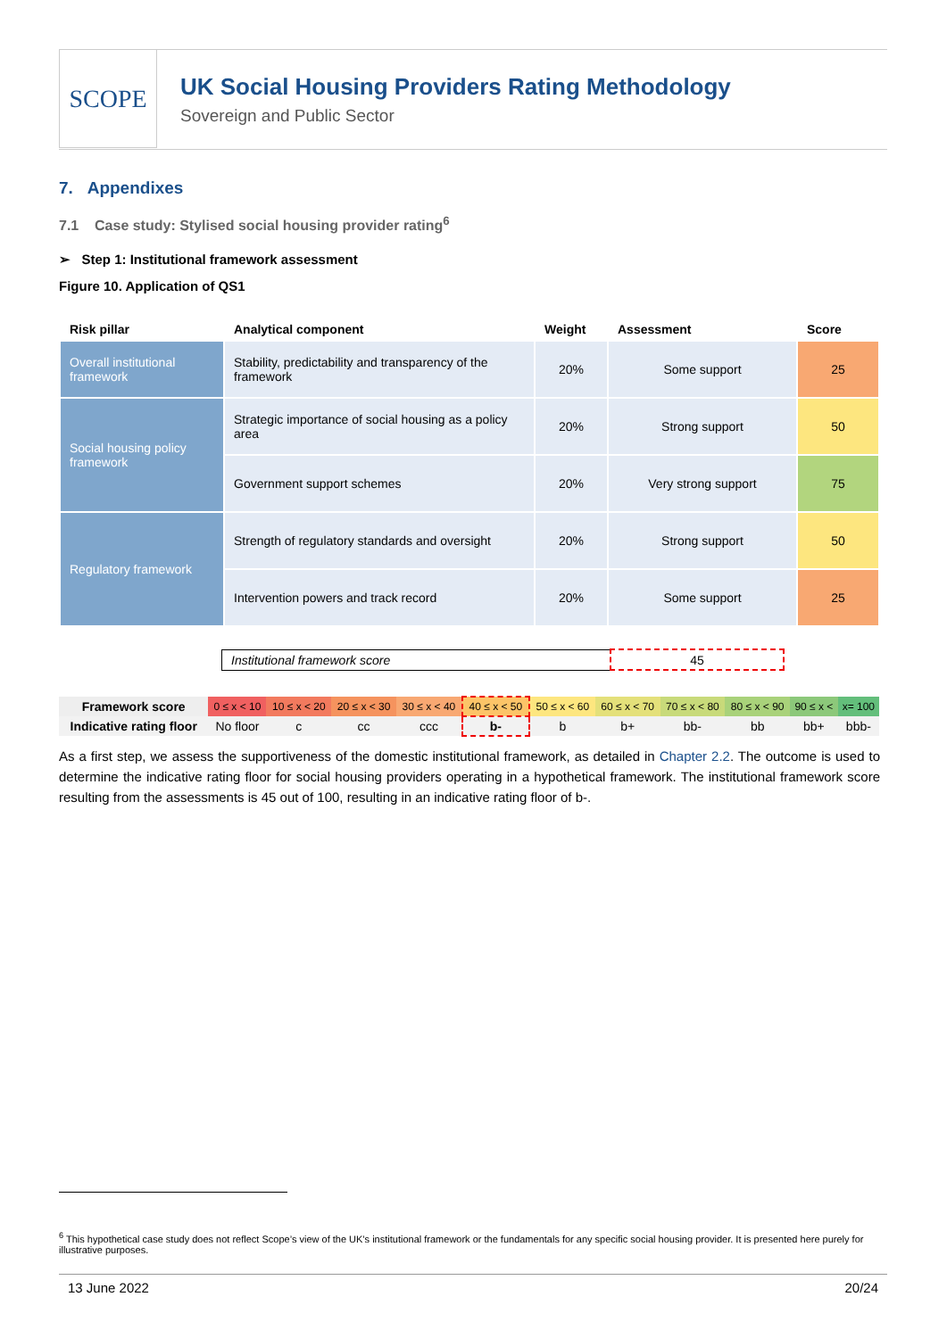SCOPE
UK Social Housing Providers Rating Methodology
Sovereign and Public Sector
7. Appendixes
7.1 Case study: Stylised social housing provider rating<sup>6</sup>
➢ Step 1: Institutional framework assessment
Figure 10. Application of QS1
| Risk pillar | Analytical component | Weight | Assessment | Score |
| --- | --- | --- | --- | --- |
| Overall institutional framework | Stability, predictability and transparency of the framework | 20% | Some support | 25 |
| Social housing policy framework | Strategic importance of social housing as a policy area | 20% | Strong support | 50 |
| | Government support schemes | 20% | Very strong support | 75 |
| Regulatory framework | Strength of regulatory standards and oversight | 20% | Strong support | 50 |
| | Intervention powers and track record | 20% | Some support | 25 |
| Institutional framework score | 45 |
| Framework score | 0 ≤ x < 10 | 10 ≤ x < 20 | 20 ≤ x < 30 | 30 ≤ x < 40 | 40 ≤ x < 50 | 50 ≤ x < 60 | 60 ≤ x < 70 | 70 ≤ x < 80 | 80 ≤ x < 90 | 90 ≤ x < | x= 100 |
| Indicative rating floor | No floor | c | cc | ccc | b- | b | b+ | bb- | bb | bb+ | bbb- |
As a first step, we assess the supportiveness of the domestic institutional framework, as detailed in Chapter 2.2. The outcome is used to determine the indicative rating floor for social housing providers operating in a hypothetical framework. The institutional framework score resulting from the assessments is 45 out of 100, resulting in an indicative rating floor of b-.
<sup>6</sup> This hypothetical case study does not reflect Scope’s view of the UK’s institutional framework or the fundamentals for any specific social housing provider. It is presented here purely for illustrative purposes.
13 June 2022 20/24